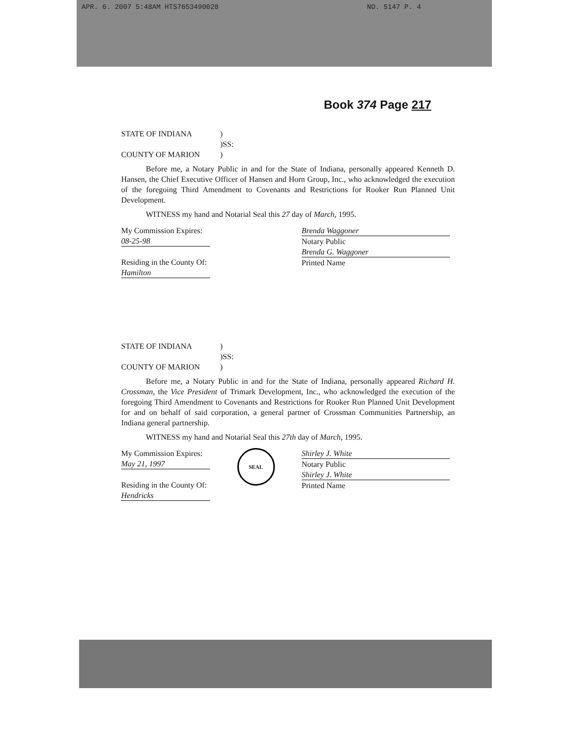APR. 6. 2007 5:48AM HTS7653490028 NO. 5147 P. 4
Book 374 Page 217
STATE OF INDIANA
)
)SS:
COUNTY OF MARION
)
Before me, a Notary Public in and for the State of Indiana, personally appeared Kenneth D. Hansen, the Chief Executive Officer of Hansen and Horn Group, Inc., who acknowledged the execution of the foregoing Third Amendment to Covenants and Restrictions for Rooker Run Planned Unit Development.
WITNESS my hand and Notarial Seal this 27 day of March, 1995.
My Commission Expires:
08-25-98
Residing in the County Of:
Hamilton
Brenda Waggoner
Notary Public
Brenda G. Waggoner
Printed Name
STATE OF INDIANA
)
)SS:
COUNTY OF MARION
)
Before me, a Notary Public in and for the State of Indiana, personally appeared Richard H. Crossman, the Vice President of Trimark Development, Inc., who acknowledged the execution of the foregoing Third Amendment to Covenants and Restrictions for Rooker Run Planned Unit Development for and on behalf of said corporation, a general partner of Crossman Communities Partnership, an Indiana general partnership.
WITNESS my hand and Notarial Seal this 27th day of March, 1995.
My Commission Expires:
May 21, 1997
Residing in the County Of:
Hendricks
SEAL
Shirley J. White
Notary Public
Shirley J. White
Printed Name